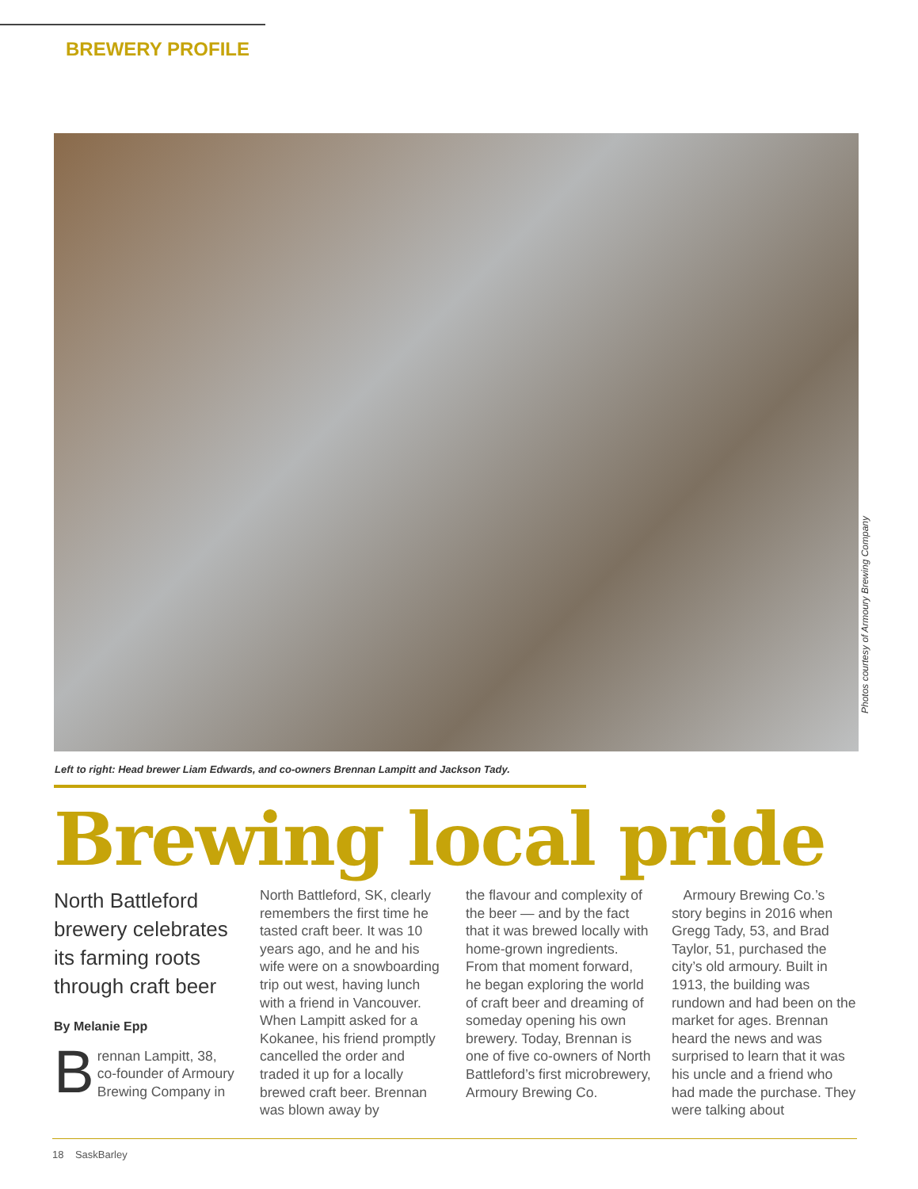BREWERY PROFILE
Photos courtesy of Armoury Brewing Company
Left to right: Head brewer Liam Edwards, and co-owners Brennan Lampitt and Jackson Tady.
Brewing local pride
North Battleford brewery celebrates its farming roots through craft beer
By Melanie Epp
Brennan Lampitt, 38, co-founder of Armoury Brewing Company in
North Battleford, SK, clearly remembers the first time he tasted craft beer. It was 10 years ago, and he and his wife were on a snowboarding trip out west, having lunch with a friend in Vancouver. When Lampitt asked for a Kokanee, his friend promptly cancelled the order and traded it up for a locally brewed craft beer. Brennan was blown away by
the flavour and complexity of the beer — and by the fact that it was brewed locally with home-grown ingredients. From that moment forward, he began exploring the world of craft beer and dreaming of someday opening his own brewery. Today, Brennan is one of five co-owners of North Battleford’s first microbrewery, Armoury Brewing Co.
Armoury Brewing Co.’s story begins in 2016 when Gregg Tady, 53, and Brad Taylor, 51, purchased the city’s old armoury. Built in 1913, the building was rundown and had been on the market for ages. Brennan heard the news and was surprised to learn that it was his uncle and a friend who had made the purchase. They were talking about
18 SaskBarley